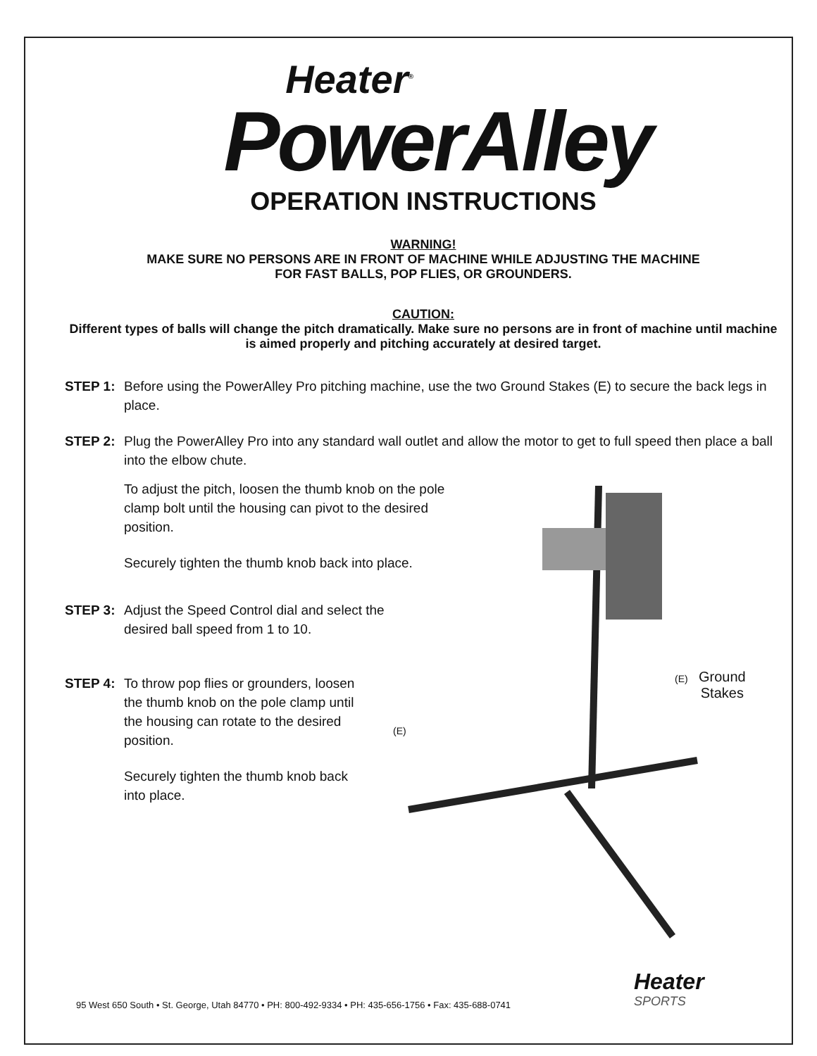(E)
Ground
Stakes
(E)
Heater<sup>®</sup>
PowerAlley
OPERATION INSTRUCTIONS
WARNING!
MAKE SURE NO PERSONS ARE IN FRONT OF MACHINE WHILE ADJUSTING THE MACHINE
FOR FAST BALLS, POP FLIES, OR GROUNDERS.
CAUTION:
Different types of balls will change the pitch dramatically. Make sure no persons are in front of machine until machine is aimed properly and pitching accurately at desired target.
STEP 1: Before using the PowerAlley Pro pitching machine, use the two Ground Stakes (E) to secure the back legs in place.
STEP 2: Plug the PowerAlley Pro into any standard wall outlet and allow the motor to get to full speed then place a ball into the elbow chute.
To adjust the pitch, loosen the thumb knob on the pole clamp bolt until the housing can pivot to the desired position.
Securely tighten the thumb knob back into place.
STEP 3: Adjust the Speed Control dial and select the desired ball speed from 1 to 10.
STEP 4: To throw pop flies or grounders, loosen the thumb knob on the pole clamp until the housing can rotate to the desired position.
Securely tighten the thumb knob back into place.
Heater
SPORTS
95 West 650 South • St. George, Utah 84770 • PH: 800-492-9334 • PH: 435-656-1756 • Fax: 435-688-0741